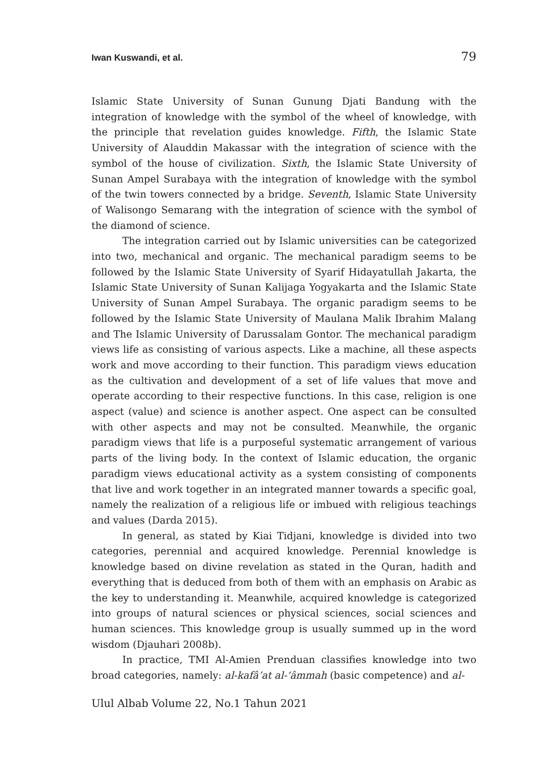Iwan Kuswandi, et al. 79
Islamic State University of Sunan Gunung Djati Bandung with the integration of knowledge with the symbol of the wheel of knowledge, with the principle that revelation guides knowledge. Fifth, the Islamic State University of Alauddin Makassar with the integration of science with the symbol of the house of civilization. Sixth, the Islamic State University of Sunan Ampel Surabaya with the integration of knowledge with the symbol of the twin towers connected by a bridge. Seventh, Islamic State University of Walisongo Semarang with the integration of science with the symbol of the diamond of science.
The integration carried out by Islamic universities can be categorized into two, mechanical and organic. The mechanical paradigm seems to be followed by the Islamic State University of Syarif Hidayatullah Jakarta, the Islamic State University of Sunan Kalijaga Yogyakarta and the Islamic State University of Sunan Ampel Surabaya. The organic paradigm seems to be followed by the Islamic State University of Maulana Malik Ibrahim Malang and The Islamic University of Darussalam Gontor. The mechanical paradigm views life as consisting of various aspects. Like a machine, all these aspects work and move according to their function. This paradigm views education as the cultivation and development of a set of life values that move and operate according to their respective functions. In this case, religion is one aspect (value) and science is another aspect. One aspect can be consulted with other aspects and may not be consulted. Meanwhile, the organic paradigm views that life is a purposeful systematic arrangement of various parts of the living body. In the context of Islamic education, the organic paradigm views educational activity as a system consisting of components that live and work together in an integrated manner towards a specific goal, namely the realization of a religious life or imbued with religious teachings and values (Darda 2015).
In general, as stated by Kiai Tidjani, knowledge is divided into two categories, perennial and acquired knowledge. Perennial knowledge is knowledge based on divine revelation as stated in the Quran, hadith and everything that is deduced from both of them with an emphasis on Arabic as the key to understanding it. Meanwhile, acquired knowledge is categorized into groups of natural sciences or physical sciences, social sciences and human sciences. This knowledge group is usually summed up in the word wisdom (Djauhari 2008b).
In practice, TMI Al-Amien Prenduan classifies knowledge into two broad categories, namely: al-kafâ’at al-‘âmmah (basic competence) and al-
Ulul Albab Volume 22, No.1 Tahun 2021